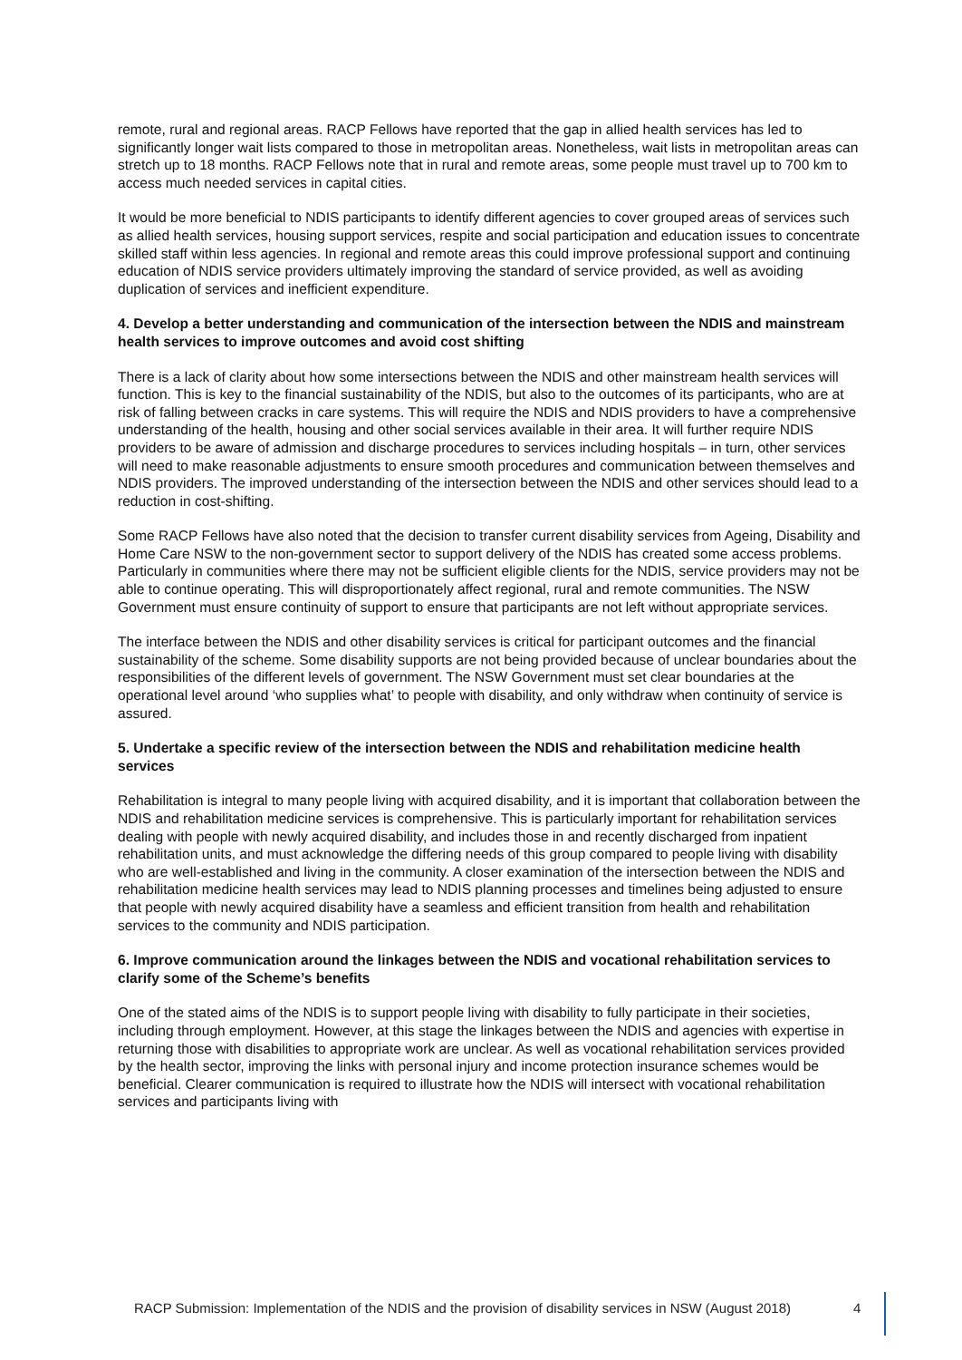remote, rural and regional areas. RACP Fellows have reported that the gap in allied health services has led to significantly longer wait lists compared to those in metropolitan areas. Nonetheless, wait lists in metropolitan areas can stretch up to 18 months. RACP Fellows note that in rural and remote areas, some people must travel up to 700 km to access much needed services in capital cities.
It would be more beneficial to NDIS participants to identify different agencies to cover grouped areas of services such as allied health services, housing support services, respite and social participation and education issues to concentrate skilled staff within less agencies. In regional and remote areas this could improve professional support and continuing education of NDIS service providers ultimately improving the standard of service provided, as well as avoiding duplication of services and inefficient expenditure.
4. Develop a better understanding and communication of the intersection between the NDIS and mainstream health services to improve outcomes and avoid cost shifting
There is a lack of clarity about how some intersections between the NDIS and other mainstream health services will function. This is key to the financial sustainability of the NDIS, but also to the outcomes of its participants, who are at risk of falling between cracks in care systems. This will require the NDIS and NDIS providers to have a comprehensive understanding of the health, housing and other social services available in their area. It will further require NDIS providers to be aware of admission and discharge procedures to services including hospitals – in turn, other services will need to make reasonable adjustments to ensure smooth procedures and communication between themselves and NDIS providers. The improved understanding of the intersection between the NDIS and other services should lead to a reduction in cost-shifting.
Some RACP Fellows have also noted that the decision to transfer current disability services from Ageing, Disability and Home Care NSW to the non-government sector to support delivery of the NDIS has created some access problems. Particularly in communities where there may not be sufficient eligible clients for the NDIS, service providers may not be able to continue operating. This will disproportionately affect regional, rural and remote communities. The NSW Government must ensure continuity of support to ensure that participants are not left without appropriate services.
The interface between the NDIS and other disability services is critical for participant outcomes and the financial sustainability of the scheme. Some disability supports are not being provided because of unclear boundaries about the responsibilities of the different levels of government. The NSW Government must set clear boundaries at the operational level around ‘who supplies what’ to people with disability, and only withdraw when continuity of service is assured.
5. Undertake a specific review of the intersection between the NDIS and rehabilitation medicine health services
Rehabilitation is integral to many people living with acquired disability, and it is important that collaboration between the NDIS and rehabilitation medicine services is comprehensive. This is particularly important for rehabilitation services dealing with people with newly acquired disability, and includes those in and recently discharged from inpatient rehabilitation units, and must acknowledge the differing needs of this group compared to people living with disability who are well-established and living in the community. A closer examination of the intersection between the NDIS and rehabilitation medicine health services may lead to NDIS planning processes and timelines being adjusted to ensure that people with newly acquired disability have a seamless and efficient transition from health and rehabilitation services to the community and NDIS participation.
6. Improve communication around the linkages between the NDIS and vocational rehabilitation services to clarify some of the Scheme’s benefits
One of the stated aims of the NDIS is to support people living with disability to fully participate in their societies, including through employment. However, at this stage the linkages between the NDIS and agencies with expertise in returning those with disabilities to appropriate work are unclear. As well as vocational rehabilitation services provided by the health sector, improving the links with personal injury and income protection insurance schemes would be beneficial. Clearer communication is required to illustrate how the NDIS will intersect with vocational rehabilitation services and participants living with
RACP Submission: Implementation of the NDIS and the provision of disability services in NSW (August 2018) 4